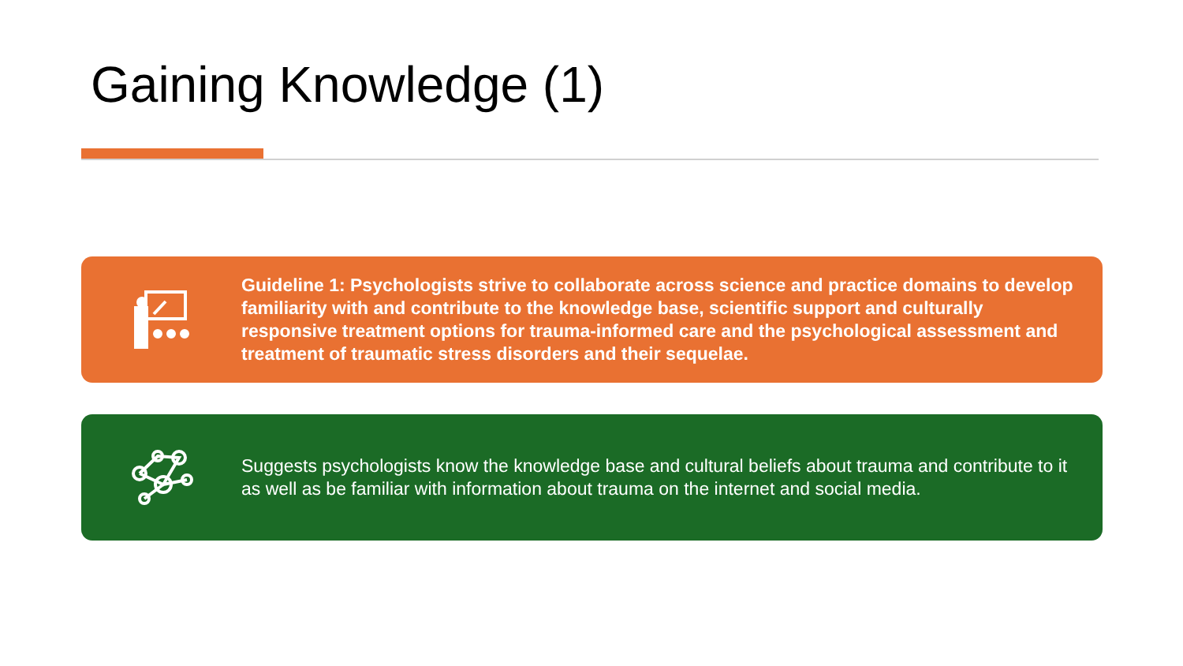Gaining Knowledge (1)
Guideline 1: Psychologists strive to collaborate across science and practice domains to develop familiarity with and contribute to the knowledge base, scientific support and culturally responsive treatment options for trauma-informed care and the psychological assessment and treatment of traumatic stress disorders and their sequelae.
Suggests psychologists know the knowledge base and cultural beliefs about trauma and contribute to it as well as be familiar with information about trauma on the internet and social media.